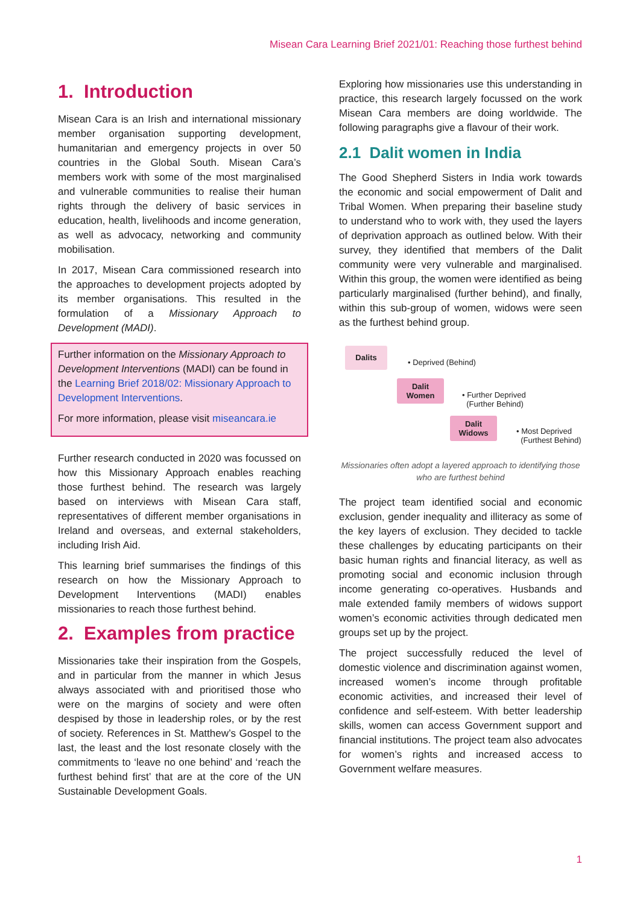Misean Cara Learning Brief 2021/01: Reaching those furthest behind
1. Introduction
Misean Cara is an Irish and international missionary member organisation supporting development, humanitarian and emergency projects in over 50 countries in the Global South. Misean Cara’s members work with some of the most marginalised and vulnerable communities to realise their human rights through the delivery of basic services in education, health, livelihoods and income generation, as well as advocacy, networking and community mobilisation.
In 2017, Misean Cara commissioned research into the approaches to development projects adopted by its member organisations. This resulted in the formulation of a Missionary Approach to Development (MADI).
Further information on the Missionary Approach to Development Interventions (MADI) can be found in the Learning Brief 2018/02: Missionary Approach to Development Interventions.
For more information, please visit miseancara.ie
Further research conducted in 2020 was focussed on how this Missionary Approach enables reaching those furthest behind. The research was largely based on interviews with Misean Cara staff, representatives of different member organisations in Ireland and overseas, and external stakeholders, including Irish Aid.
This learning brief summarises the findings of this research on how the Missionary Approach to Development Interventions (MADI) enables missionaries to reach those furthest behind.
2. Examples from practice
Missionaries take their inspiration from the Gospels, and in particular from the manner in which Jesus always associated with and prioritised those who were on the margins of society and were often despised by those in leadership roles, or by the rest of society. References in St. Matthew’s Gospel to the last, the least and the lost resonate closely with the commitments to ‘leave no one behind’ and ‘reach the furthest behind first’ that are at the core of the UN Sustainable Development Goals.
Exploring how missionaries use this understanding in practice, this research largely focussed on the work Misean Cara members are doing worldwide. The following paragraphs give a flavour of their work.
2.1 Dalit women in India
The Good Shepherd Sisters in India work towards the economic and social empowerment of Dalit and Tribal Women. When preparing their baseline study to understand who to work with, they used the layers of deprivation approach as outlined below. With their survey, they identified that members of the Dalit community were very vulnerable and marginalised. Within this group, the women were identified as being particularly marginalised (further behind), and finally, within this sub-group of women, widows were seen as the furthest behind group.
Dalits
• Deprived (Behind)
Dalit
Women
• Further Deprived
(Further Behind)
Dalit
Widows
• Most Deprived
(Furthest Behind)
Missionaries often adopt a layered approach to identifying those who are furthest behind
The project team identified social and economic exclusion, gender inequality and illiteracy as some of the key layers of exclusion. They decided to tackle these challenges by educating participants on their basic human rights and financial literacy, as well as promoting social and economic inclusion through income generating co-operatives. Husbands and male extended family members of widows support women’s economic activities through dedicated men groups set up by the project.
The project successfully reduced the level of domestic violence and discrimination against women, increased women’s income through profitable economic activities, and increased their level of confidence and self-esteem. With better leadership skills, women can access Government support and financial institutions. The project team also advocates for women’s rights and increased access to Government welfare measures.
1